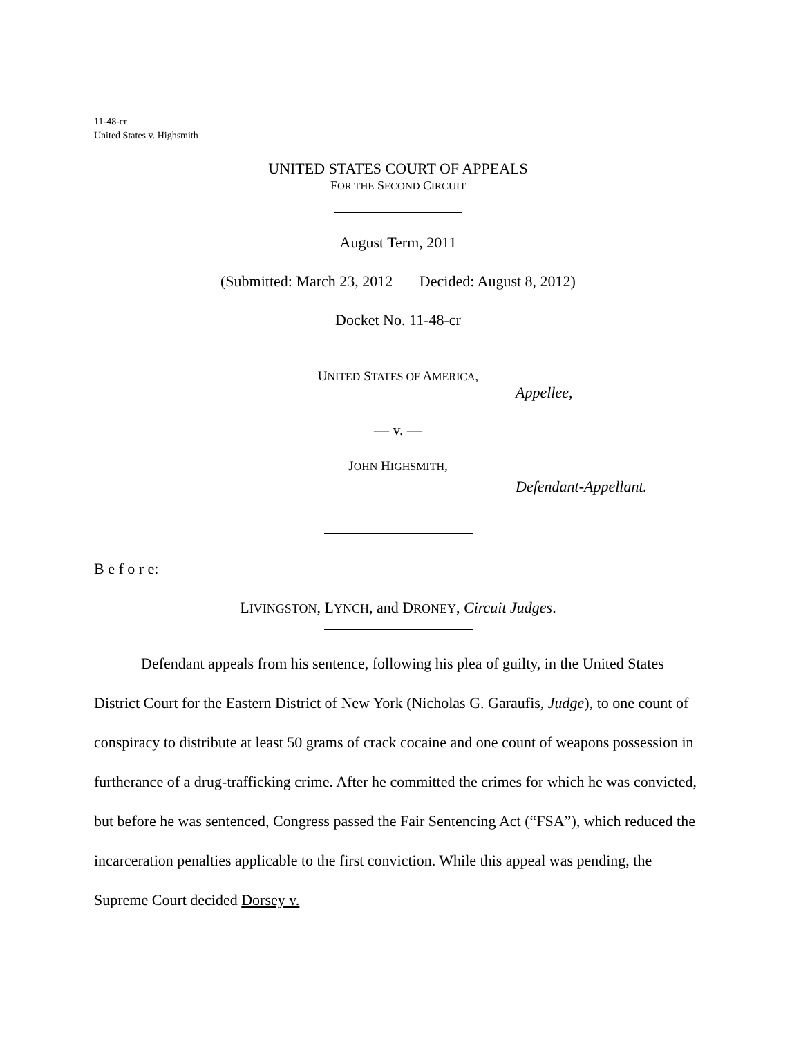11-48-cr
United States v. Highsmith
UNITED STATES COURT OF APPEALS
FOR THE SECOND CIRCUIT
August Term, 2011
(Submitted: March 23, 2012 Decided: August 8, 2012)
Docket No. 11-48-cr
UNITED STATES OF AMERICA,
Appellee,
— v. —
JOHN HIGHSMITH,
Defendant-Appellant.
B e f o r e:
LIVINGSTON, LYNCH, and DRONEY, Circuit Judges.
Defendant appeals from his sentence, following his plea of guilty, in the United States District Court for the Eastern District of New York (Nicholas G. Garaufis, Judge), to one count of conspiracy to distribute at least 50 grams of crack cocaine and one count of weapons possession in furtherance of a drug-trafficking crime. After he committed the crimes for which he was convicted, but before he was sentenced, Congress passed the Fair Sentencing Act (“FSA”), which reduced the incarceration penalties applicable to the first conviction. While this appeal was pending, the Supreme Court decided Dorsey v.